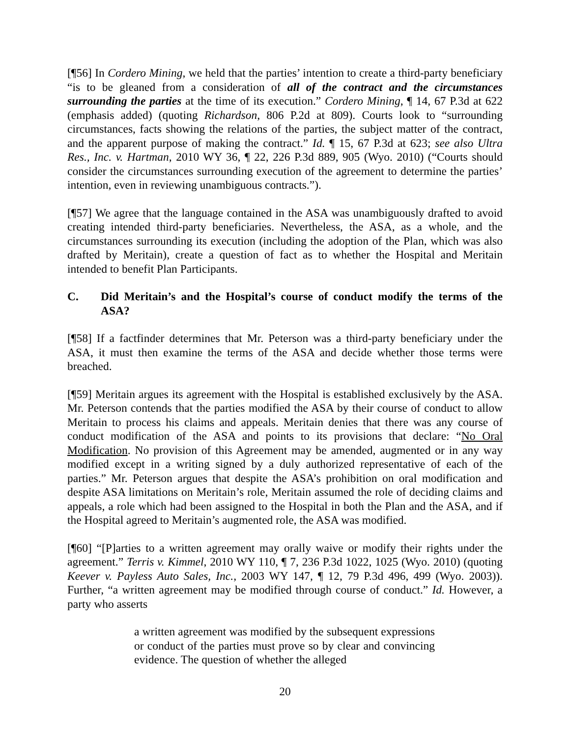[¶56] In Cordero Mining, we held that the parties’ intention to create a third-party beneficiary “is to be gleaned from a consideration of all of the contract and the circumstances surrounding the parties at the time of its execution.” Cordero Mining, ¶ 14, 67 P.3d at 622 (emphasis added) (quoting Richardson, 806 P.2d at 809). Courts look to “surrounding circumstances, facts showing the relations of the parties, the subject matter of the contract, and the apparent purpose of making the contract.” Id. ¶ 15, 67 P.3d at 623; see also Ultra Res., Inc. v. Hartman, 2010 WY 36, ¶ 22, 226 P.3d 889, 905 (Wyo. 2010) (“Courts should consider the circumstances surrounding execution of the agreement to determine the parties’ intention, even in reviewing unambiguous contracts.”).
[¶57] We agree that the language contained in the ASA was unambiguously drafted to avoid creating intended third-party beneficiaries. Nevertheless, the ASA, as a whole, and the circumstances surrounding its execution (including the adoption of the Plan, which was also drafted by Meritain), create a question of fact as to whether the Hospital and Meritain intended to benefit Plan Participants.
C. Did Meritain’s and the Hospital’s course of conduct modify the terms of the ASA?
[¶58] If a factfinder determines that Mr. Peterson was a third-party beneficiary under the ASA, it must then examine the terms of the ASA and decide whether those terms were breached.
[¶59] Meritain argues its agreement with the Hospital is established exclusively by the ASA. Mr. Peterson contends that the parties modified the ASA by their course of conduct to allow Meritain to process his claims and appeals. Meritain denies that there was any course of conduct modification of the ASA and points to its provisions that declare: “No Oral Modification. No provision of this Agreement may be amended, augmented or in any way modified except in a writing signed by a duly authorized representative of each of the parties.” Mr. Peterson argues that despite the ASA’s prohibition on oral modification and despite ASA limitations on Meritain’s role, Meritain assumed the role of deciding claims and appeals, a role which had been assigned to the Hospital in both the Plan and the ASA, and if the Hospital agreed to Meritain’s augmented role, the ASA was modified.
[¶60] “[P]arties to a written agreement may orally waive or modify their rights under the agreement.” Terris v. Kimmel, 2010 WY 110, ¶ 7, 236 P.3d 1022, 1025 (Wyo. 2010) (quoting Keever v. Payless Auto Sales, Inc., 2003 WY 147, ¶ 12, 79 P.3d 496, 499 (Wyo. 2003)). Further, “a written agreement may be modified through course of conduct.” Id. However, a party who asserts
a written agreement was modified by the subsequent expressions or conduct of the parties must prove so by clear and convincing evidence. The question of whether the alleged
20